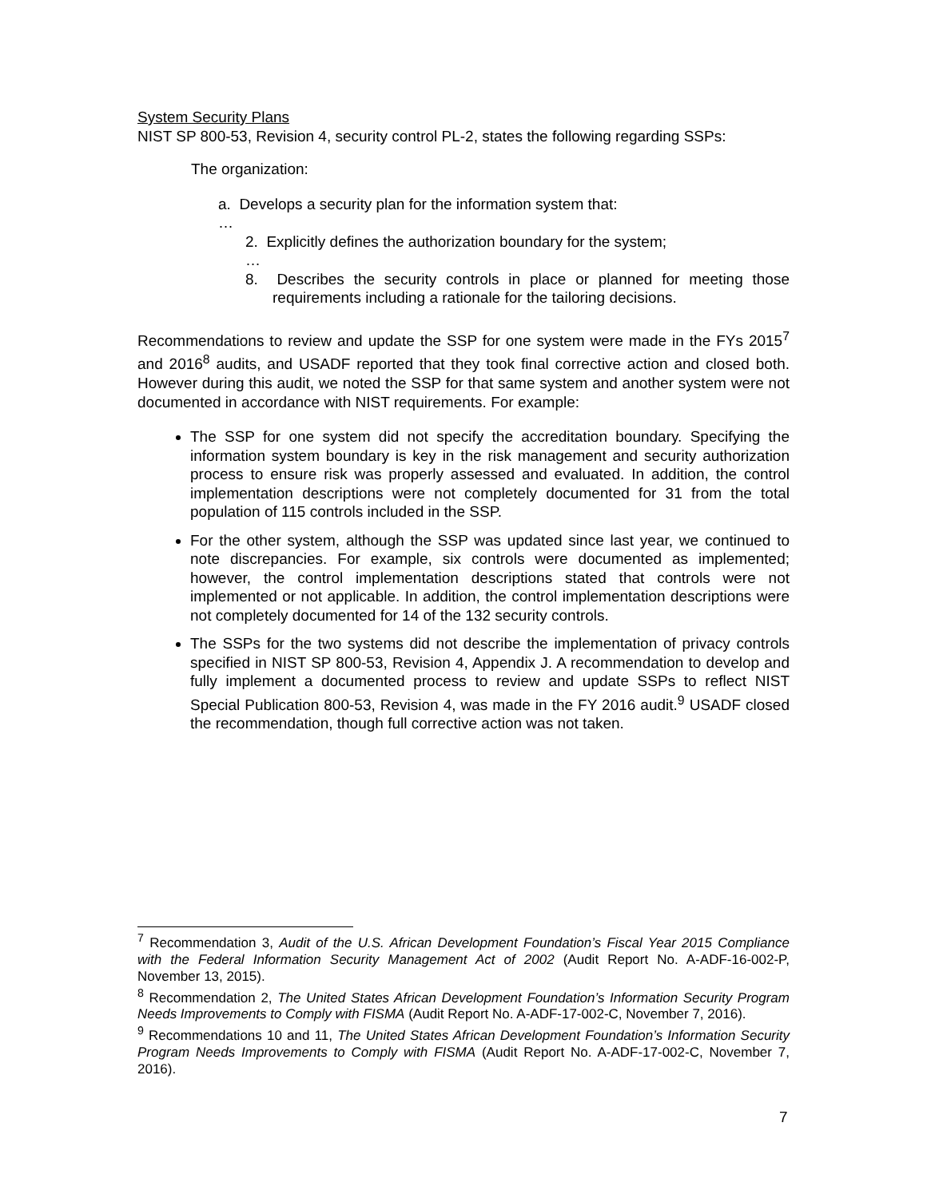System Security Plans
NIST SP 800-53, Revision 4, security control PL-2, states the following regarding SSPs:
The organization:
a. Develops a security plan for the information system that:
…
2. Explicitly defines the authorization boundary for the system;
…
8. Describes the security controls in place or planned for meeting those requirements including a rationale for the tailoring decisions.
Recommendations to review and update the SSP for one system were made in the FYs 2015<sup>7</sup> and 2016<sup>8</sup> audits, and USADF reported that they took final corrective action and closed both. However during this audit, we noted the SSP for that same system and another system were not documented in accordance with NIST requirements. For example:
The SSP for one system did not specify the accreditation boundary. Specifying the information system boundary is key in the risk management and security authorization process to ensure risk was properly assessed and evaluated. In addition, the control implementation descriptions were not completely documented for 31 from the total population of 115 controls included in the SSP.
For the other system, although the SSP was updated since last year, we continued to note discrepancies. For example, six controls were documented as implemented; however, the control implementation descriptions stated that controls were not implemented or not applicable. In addition, the control implementation descriptions were not completely documented for 14 of the 132 security controls.
The SSPs for the two systems did not describe the implementation of privacy controls specified in NIST SP 800-53, Revision 4, Appendix J. A recommendation to develop and fully implement a documented process to review and update SSPs to reflect NIST Special Publication 800-53, Revision 4, was made in the FY 2016 audit.<sup>9</sup> USADF closed the recommendation, though full corrective action was not taken.
<sup>7</sup> Recommendation 3, Audit of the U.S. African Development Foundation’s Fiscal Year 2015 Compliance with the Federal Information Security Management Act of 2002 (Audit Report No. A-ADF-16-002-P, November 13, 2015).
<sup>8</sup> Recommendation 2, The United States African Development Foundation’s Information Security Program Needs Improvements to Comply with FISMA (Audit Report No. A-ADF-17-002-C, November 7, 2016).
<sup>9</sup> Recommendations 10 and 11, The United States African Development Foundation’s Information Security Program Needs Improvements to Comply with FISMA (Audit Report No. A-ADF-17-002-C, November 7, 2016).
7